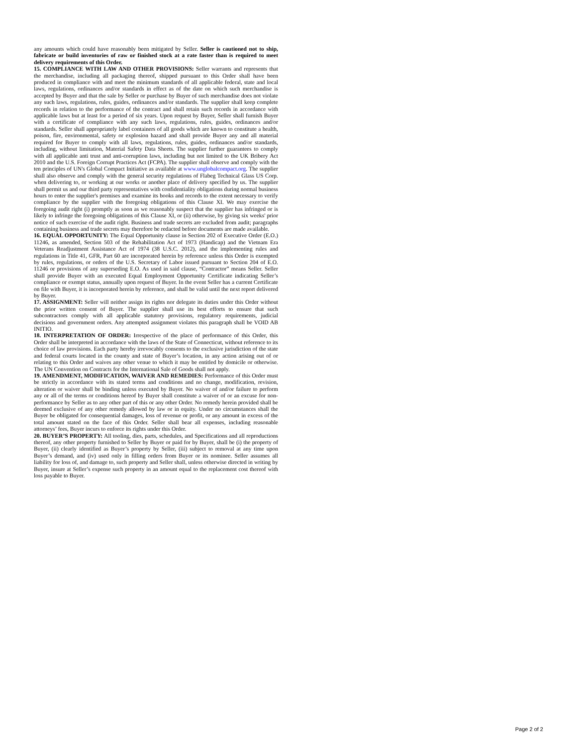any amounts which could have reasonably been mitigated by Seller. Seller is cautioned not to ship, fabricate or build inventories of raw or finished stock at a rate faster than is required to meet delivery requirements of this Order.
15. COMPLIANCE WITH LAW AND OTHER PROVISIONS: Seller warrants and represents that the merchandise, including all packaging thereof, shipped pursuant to this Order shall have been produced in compliance with and meet the minimum standards of all applicable federal, state and local laws, regulations, ordinances and/or standards in effect as of the date on which such merchandise is accepted by Buyer and that the sale by Seller or purchase by Buyer of such merchandise does not violate any such laws, regulations, rules, guides, ordinances and/or standards. The supplier shall keep complete records in relation to the performance of the contract and shall retain such records in accordance with applicable laws but at least for a period of six years. Upon request by Buyer, Seller shall furnish Buyer with a certificate of compliance with any such laws, regulations, rules, guides, ordinances and/or standards. Seller shall appropriately label containers of all goods which are known to constitute a health, poison, fire, environmental, safety or explosion hazard and shall provide Buyer any and all material required for Buyer to comply with all laws, regulations, rules, guides, ordinances and/or standards, including, without limitation, Material Safety Data Sheets. The supplier further guarantees to comply with all applicable anti trust and anti-corruption laws, including but not limited to the UK Bribery Act 2010 and the U.S. Foreign Corrupt Practices Act (FCPA). The supplier shall observe and comply with the ten principles of UN's Global Compact Initiative as available at www.unglobalcompact.org. The supplier shall also observe and comply with the general security regulations of Flabeg Technical Glass US Corp. when delivering to, or working at our works or another place of delivery specified by us. The supplier shall permit us and our third party representatives with confidentiality obligations during normal business hours to enter the supplier's premises and examine its books and records to the extent necessary to verify compliance by the supplier with the foregoing obligations of this Clause XI. We may exercise the foregoing audit right (i) promptly as soon as we reasonably suspect that the supplier has infringed or is likely to infringe the foregoing obligations of this Clause XI, or (ii) otherwise, by giving six weeks' prior notice of such exercise of the audit right. Business and trade secrets are excluded from audit; paragraphs containing business and trade secrets may therefore be redacted before documents are made available.
16. EQUAL OPPORTUNITY: The Equal Opportunity clause in Section 202 of Executive Order (E.O.) 11246, as amended, Section 503 of the Rehabilitation Act of 1973 (Handicap) and the Vietnam Era Veterans Readjustment Assistance Act of 1974 (38 U.S.C. 2012), and the implementing rules and regulations in Title 41, GFR, Part 60 are incorporated herein by reference unless this Order is exempted by rules, regulations, or orders of the U.S. Secretary of Labor issued pursuant to Section 204 of E.O. 11246 or provisions of any superseding E.O. As used in said clause, “Contractor” means Seller. Seller shall provide Buyer with an executed Equal Employment Opportunity Certificate indicating Seller’s compliance or exempt status, annually upon request of Buyer. In the event Seller has a current Certificate on file with Buyer, it is incorporated herein by reference, and shall be valid until the next report delivered by Buyer.
17. ASSIGNMENT: Seller will neither assign its rights nor delegate its duties under this Order without the prior written consent of Buyer. The supplier shall use its best efforts to ensure that such subcontractors comply with all applicable statutory provisions, regulatory requirements, judicial decisions and government orders. Any attempted assignment violates this paragraph shall be VOID AB INITIO.
18. INTERPRETATION OF ORDER: Irrespective of the place of performance of this Order, this Order shall be interpreted in accordance with the laws of the State of Connecticut, without reference to its choice of law provisions. Each party hereby irrevocably consents to the exclusive jurisdiction of the state and federal courts located in the county and state of Buyer’s location, in any action arising out of or relating to this Order and waives any other venue to which it may be entitled by domicile or otherwise. The UN Convention on Contracts for the International Sale of Goods shall not apply.
19. AMENDMENT, MODIFICATION, WAIVER AND REMEDIES: Performance of this Order must be strictly in accordance with its stated terms and conditions and no change, modification, revision, alteration or waiver shall be binding unless executed by Buyer. No waiver of and/or failure to perform any or all of the terms or conditions hereof by Buyer shall constitute a waiver of or an excuse for non-performance by Seller as to any other part of this or any other Order. No remedy herein provided shall be deemed exclusive of any other remedy allowed by law or in equity. Under no circumstances shall the Buyer be obligated for consequential damages, loss of revenue or profit, or any amount in excess of the total amount stated on the face of this Order. Seller shall bear all expenses, including reasonable attorneys’ fees, Buyer incurs to enforce its rights under this Order.
20. BUYER’S PROPERTY: All tooling, dies, parts, schedules, and Specifications and all reproductions thereof, any other property furnished to Seller by Buyer or paid for by Buyer, shall be (i) the property of Buyer, (ii) clearly identified as Buyer’s property by Seller, (iii) subject to removal at any time upon Buyer’s demand, and (iv) used only in filling orders from Buyer or its nominee. Seller assumes all liability for loss of, and damage to, such property and Seller shall, unless otherwise directed in writing by Buyer, insure at Seller’s expense such property in an amount equal to the replacement cost thereof with loss payable to Buyer.
Page 2 of 2